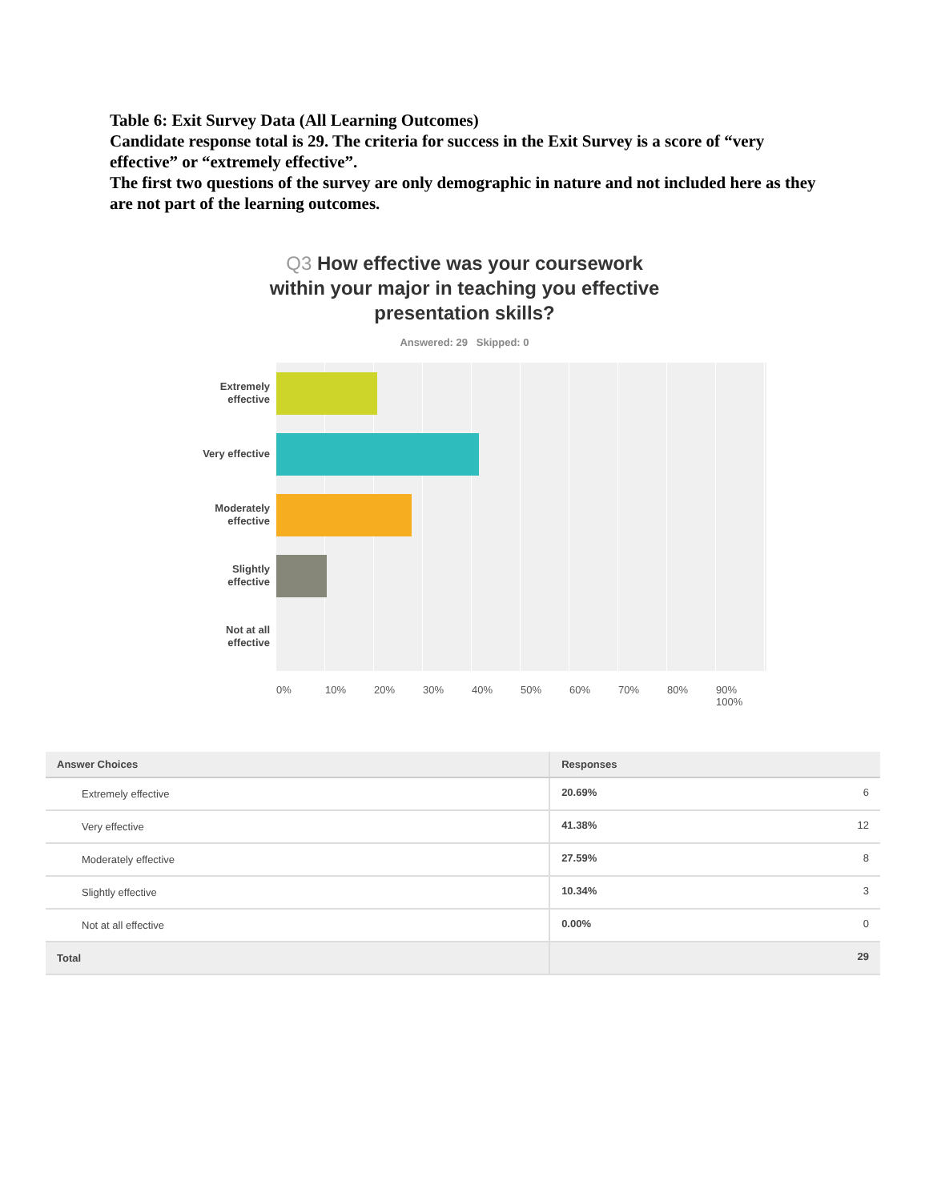Table 6: Exit Survey Data (All Learning Outcomes)
Candidate response total is 29. The criteria for success in the Exit Survey is a score of “very effective” or “extremely effective”.
The first two questions of the survey are only demographic in nature and not included here as they are not part of the learning outcomes.
Q3 How effective was your coursework
within your major in teaching you effective
presentation skills?
Answered: 29 Skipped: 0
Extremely
effective
Very effective
Moderately
effective
Slightly
effective
Not at all
effective
0% 10% 20% 30% 40% 50% 60% 70% 80% 90% 100%
| Answer Choices | Responses | |
| --- | --- | --- |
| Extremely effective | 20.69% | 6 |
| Very effective | 41.38% | 12 |
| Moderately effective | 27.59% | 8 |
| Slightly effective | 10.34% | 3 |
| Not at all effective | 0.00% | 0 |
| Total | | 29 |